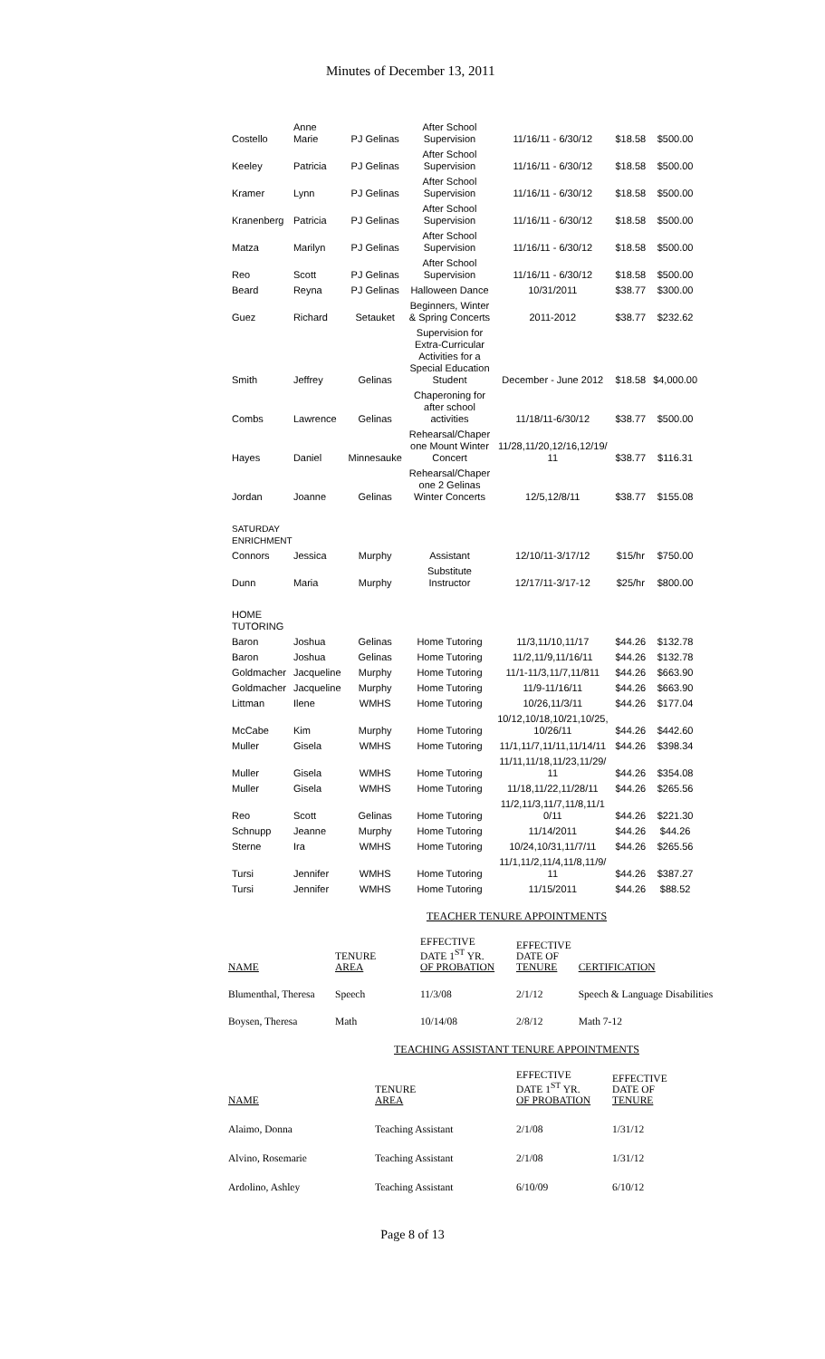Minutes of December 13, 2011
| Costello | Anne Marie | PJ Gelinas | After School Supervision | 11/16/11 - 6/30/12 | $18.58 | $500.00 |
| Keeley | Patricia | PJ Gelinas | After School Supervision | 11/16/11 - 6/30/12 | $18.58 | $500.00 |
| Kramer | Lynn | PJ Gelinas | After School Supervision | 11/16/11 - 6/30/12 | $18.58 | $500.00 |
| Kranenberg | Patricia | PJ Gelinas | After School Supervision | 11/16/11 - 6/30/12 | $18.58 | $500.00 |
| Matza | Marilyn | PJ Gelinas | After School Supervision | 11/16/11 - 6/30/12 | $18.58 | $500.00 |
| Reo | Scott | PJ Gelinas | After School Supervision | 11/16/11 - 6/30/12 | $18.58 | $500.00 |
| Beard | Reyna | PJ Gelinas | Halloween Dance | 10/31/2011 | $38.77 | $300.00 |
| Guez | Richard | Setauket | Beginners, Winter & Spring Concerts | 2011-2012 | $38.77 | $232.62 |
| Smith | Jeffrey | Gelinas | Supervision for Extra-Curricular Activities for a Special Education Student | December - June 2012 | $18.58 | $4,000.00 |
| Combs | Lawrence | Gelinas | Chaperoning for after school activities | 11/18/11-6/30/12 | $38.77 | $500.00 |
| Hayes | Daniel | Minnesauke | Rehearsal/Chaper one Mount Winter Concert | 11/28,11/20,12/16,12/19/ 11 | $38.77 | $116.31 |
| Jordan | Joanne | Gelinas | Rehearsal/Chaper one 2 Gelinas Winter Concerts | 12/5,12/8/11 | $38.77 | $155.08 |
| SATURDAY ENRICHMENT | | | | | | |
| Connors | Jessica | Murphy | Assistant | 12/10/11-3/17/12 | $15/hr | $750.00 |
| Dunn | Maria | Murphy | Substitute Instructor | 12/17/11-3/17-12 | $25/hr | $800.00 |
| HOME TUTORING | | | | | | |
| Baron | Joshua | Gelinas | Home Tutoring | 11/3,11/10,11/17 | $44.26 | $132.78 |
| Baron | Joshua | Gelinas | Home Tutoring | 11/2,11/9,11/16/11 | $44.26 | $132.78 |
| Goldmacher | Jacqueline | Murphy | Home Tutoring | 11/1-11/3,11/7,11/811 | $44.26 | $663.90 |
| Goldmacher | Jacqueline | Murphy | Home Tutoring | 11/9-11/16/11 | $44.26 | $663.90 |
| Littman | Ilene | WMHS | Home Tutoring | 10/26,11/3/11 | $44.26 | $177.04 |
| McCabe | Kim | Murphy | Home Tutoring | 10/12,10/18,10/21,10/25, 10/26/11 | $44.26 | $442.60 |
| Muller | Gisela | WMHS | Home Tutoring | 11/1,11/7,11/11,11/14/11 | $44.26 | $398.34 |
| Muller | Gisela | WMHS | Home Tutoring | 11/11,11/18,11/23,11/29/ 11 | $44.26 | $354.08 |
| Muller | Gisela | WMHS | Home Tutoring | 11/18,11/22,11/28/11 | $44.26 | $265.56 |
| Reo | Scott | Gelinas | Home Tutoring | 11/2,11/3,11/7,11/8,11/1 0/11 | $44.26 | $221.30 |
| Schnupp | Jeanne | Murphy | Home Tutoring | 11/14/2011 | $44.26 | $44.26 |
| Sterne | Ira | WMHS | Home Tutoring | 10/24,10/31,11/7/11 | $44.26 | $265.56 |
| Tursi | Jennifer | WMHS | Home Tutoring | 11/1,11/2,11/4,11/8,11/9/ 11 | $44.26 | $387.27 |
| Tursi | Jennifer | WMHS | Home Tutoring | 11/15/2011 | $44.26 | $88.52 |
TEACHER TENURE APPOINTMENTS
| NAME | TENURE AREA | EFFECTIVE DATE 1<sup>ST</sup> YR. OF PROBATION | EFFECTIVE DATE OF TENURE | CERTIFICATION |
| --- | --- | --- | --- | --- |
| Blumenthal, Theresa | Speech | 11/3/08 | 2/1/12 | Speech & Language Disabilities |
| Boysen, Theresa | Math | 10/14/08 | 2/8/12 | Math 7-12 |
TEACHING ASSISTANT TENURE APPOINTMENTS
| NAME | TENURE AREA | EFFECTIVE DATE 1<sup>ST</sup> YR. OF PROBATION | EFFECTIVE DATE OF TENURE |
| --- | --- | --- | --- |
| Alaimo, Donna | Teaching Assistant | 2/1/08 | 1/31/12 |
| Alvino, Rosemarie | Teaching Assistant | 2/1/08 | 1/31/12 |
| Ardolino, Ashley | Teaching Assistant | 6/10/09 | 6/10/12 |
Page 8 of 13